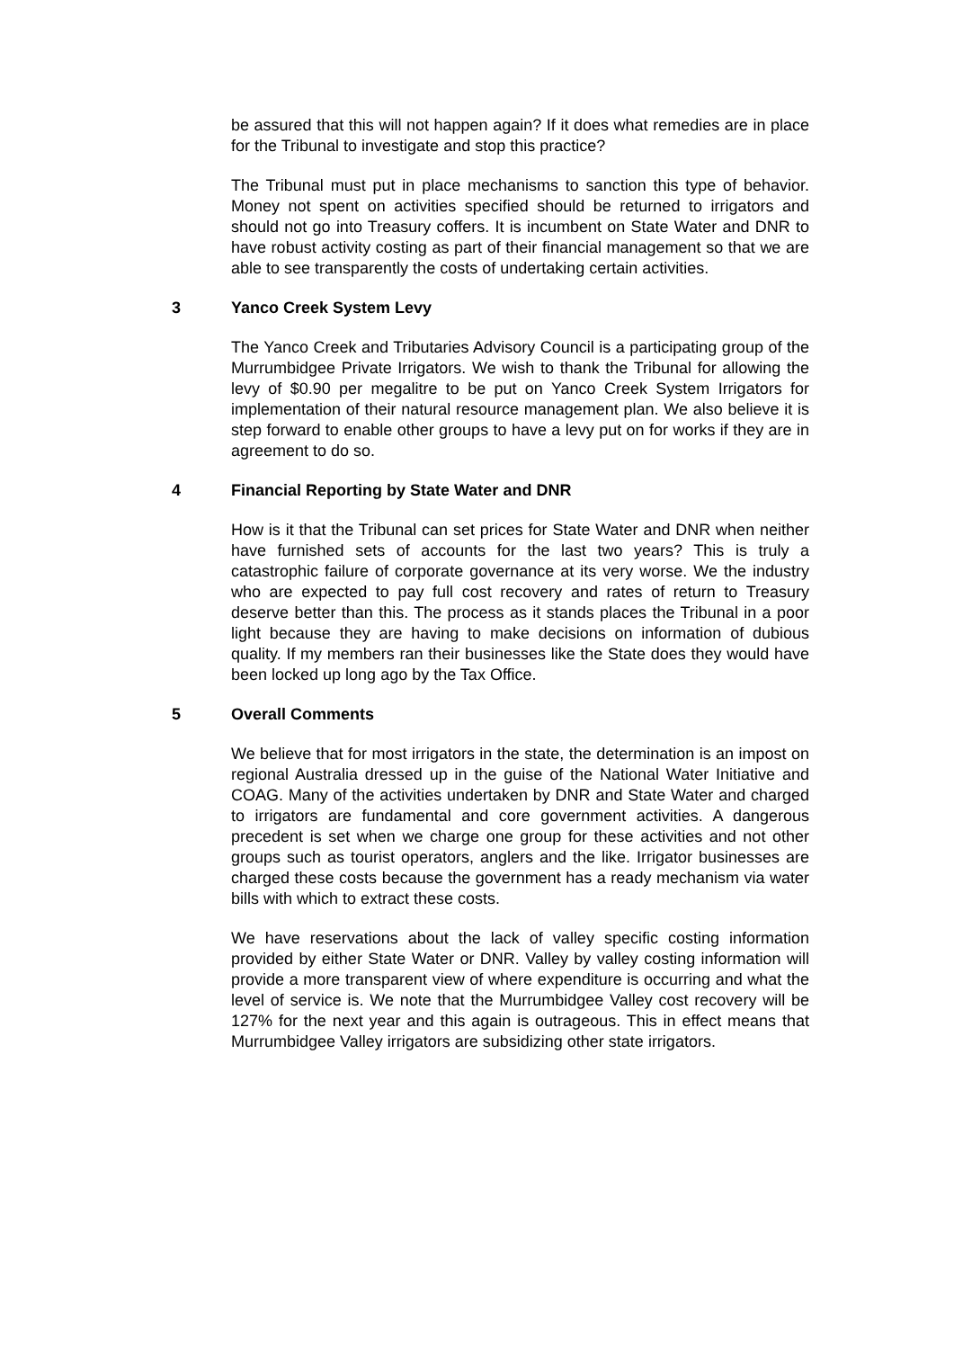be assured that this will not happen again? If it does what remedies are in place for the Tribunal to investigate and stop this practice?
The Tribunal must put in place mechanisms to sanction this type of behavior. Money not spent on activities specified should be returned to irrigators and should not go into Treasury coffers. It is incumbent on State Water and DNR to have robust activity costing as part of their financial management so that we are able to see transparently the costs of undertaking certain activities.
3 Yanco Creek System Levy
The Yanco Creek and Tributaries Advisory Council is a participating group of the Murrumbidgee Private Irrigators. We wish to thank the Tribunal for allowing the levy of $0.90 per megalitre to be put on Yanco Creek System Irrigators for implementation of their natural resource management plan. We also believe it is step forward to enable other groups to have a levy put on for works if they are in agreement to do so.
4 Financial Reporting by State Water and DNR
How is it that the Tribunal can set prices for State Water and DNR when neither have furnished sets of accounts for the last two years? This is truly a catastrophic failure of corporate governance at its very worse. We the industry who are expected to pay full cost recovery and rates of return to Treasury deserve better than this. The process as it stands places the Tribunal in a poor light because they are having to make decisions on information of dubious quality. If my members ran their businesses like the State does they would have been locked up long ago by the Tax Office.
5 Overall Comments
We believe that for most irrigators in the state, the determination is an impost on regional Australia dressed up in the guise of the National Water Initiative and COAG. Many of the activities undertaken by DNR and State Water and charged to irrigators are fundamental and core government activities. A dangerous precedent is set when we charge one group for these activities and not other groups such as tourist operators, anglers and the like. Irrigator businesses are charged these costs because the government has a ready mechanism via water bills with which to extract these costs.
We have reservations about the lack of valley specific costing information provided by either State Water or DNR. Valley by valley costing information will provide a more transparent view of where expenditure is occurring and what the level of service is. We note that the Murrumbidgee Valley cost recovery will be 127% for the next year and this again is outrageous. This in effect means that Murrumbidgee Valley irrigators are subsidizing other state irrigators.